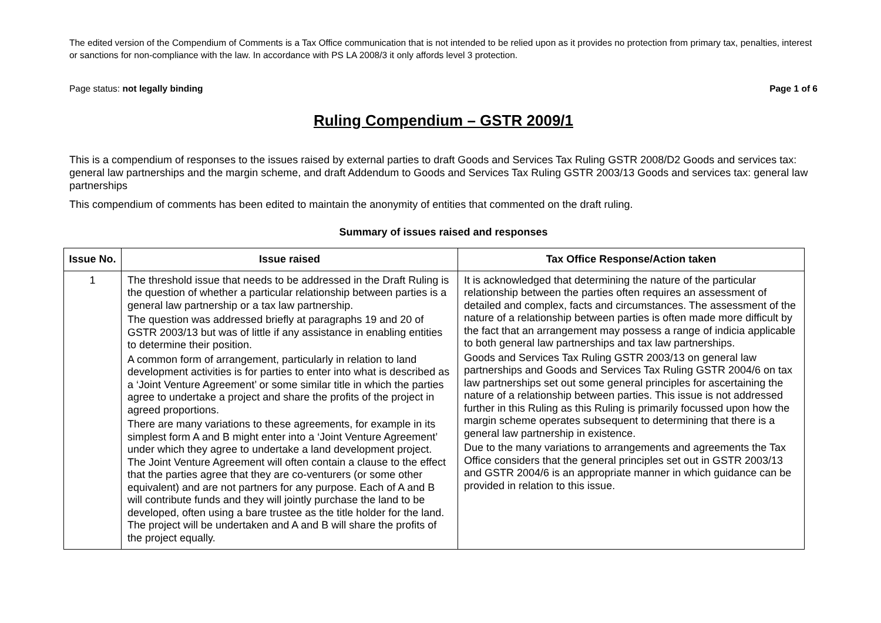The edited version of the Compendium of Comments is a Tax Office communication that is not intended to be relied upon as it provides no protection from primary tax, penalties, interest or sanctions for non-compliance with the law. In accordance with PS LA 2008/3 it only affords level 3 protection.
Page status: not legally binding Page 1 of 6
Ruling Compendium – GSTR 2009/1
This is a compendium of responses to the issues raised by external parties to draft Goods and Services Tax Ruling GSTR 2008/D2 Goods and services tax: general law partnerships and the margin scheme, and draft Addendum to Goods and Services Tax Ruling GSTR 2003/13 Goods and services tax: general law partnerships
This compendium of comments has been edited to maintain the anonymity of entities that commented on the draft ruling.
Summary of issues raised and responses
| Issue No. | Issue raised | Tax Office Response/Action taken |
| --- | --- | --- |
| 1 | The threshold issue that needs to be addressed in the Draft Ruling is the question of whether a particular relationship between parties is a general law partnership or a tax law partnership. The question was addressed briefly at paragraphs 19 and 20 of GSTR 2003/13 but was of little if any assistance in enabling entities to determine their position. A common form of arrangement, particularly in relation to land development activities is for parties to enter into what is described as a ‘Joint Venture Agreement’ or some similar title in which the parties agree to undertake a project and share the profits of the project in agreed proportions. There are many variations to these agreements, for example in its simplest form A and B might enter into a ‘Joint Venture Agreement’ under which they agree to undertake a land development project. The Joint Venture Agreement will often contain a clause to the effect that the parties agree that they are co-venturers (or some other equivalent) and are not partners for any purpose. Each of A and B will contribute funds and they will jointly purchase the land to be developed, often using a bare trustee as the title holder for the land. The project will be undertaken and A and B will share the profits of the project equally. | It is acknowledged that determining the nature of the particular relationship between the parties often requires an assessment of detailed and complex, facts and circumstances. The assessment of the nature of a relationship between parties is often made more difficult by the fact that an arrangement may possess a range of indicia applicable to both general law partnerships and tax law partnerships. Goods and Services Tax Ruling GSTR 2003/13 on general law partnerships and Goods and Services Tax Ruling GSTR 2004/6 on tax law partnerships set out some general principles for ascertaining the nature of a relationship between parties. This issue is not addressed further in this Ruling as this Ruling is primarily focussed upon how the margin scheme operates subsequent to determining that there is a general law partnership in existence. Due to the many variations to arrangements and agreements the Tax Office considers that the general principles set out in GSTR 2003/13 and GSTR 2004/6 is an appropriate manner in which guidance can be provided in relation to this issue. |